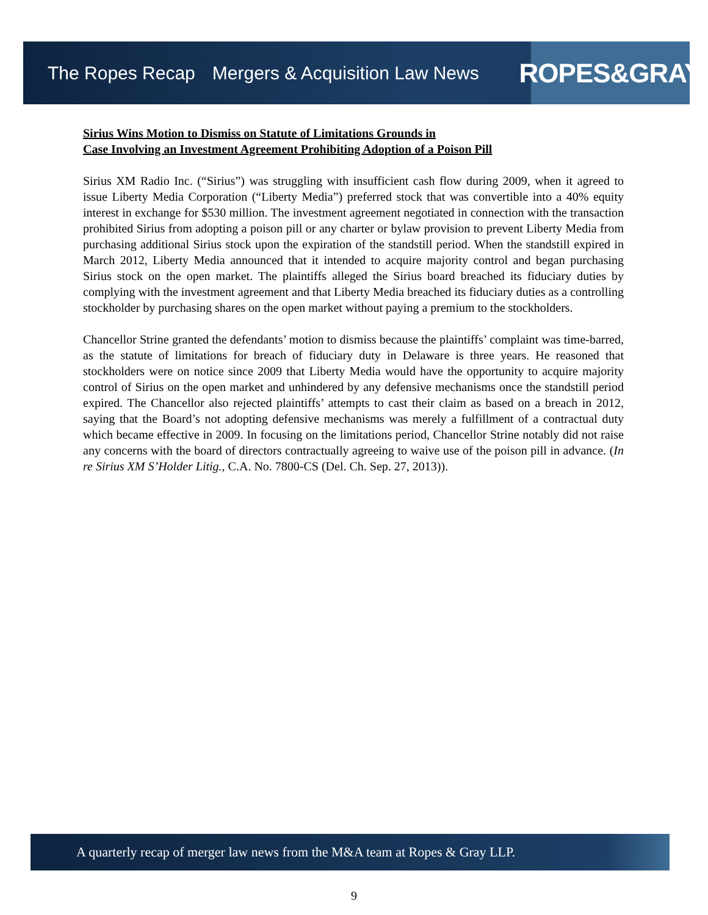The Ropes Recap Mergers & Acquisition Law News
ROPES&GRAY
Sirius Wins Motion to Dismiss on Statute of Limitations Grounds in
Case Involving an Investment Agreement Prohibiting Adoption of a Poison Pill
Sirius XM Radio Inc. (“Sirius”) was struggling with insufficient cash flow during 2009, when it agreed to issue Liberty Media Corporation (“Liberty Media”) preferred stock that was convertible into a 40% equity interest in exchange for $530 million. The investment agreement negotiated in connection with the transaction prohibited Sirius from adopting a poison pill or any charter or bylaw provision to prevent Liberty Media from purchasing additional Sirius stock upon the expiration of the standstill period. When the standstill expired in March 2012, Liberty Media announced that it intended to acquire majority control and began purchasing Sirius stock on the open market. The plaintiffs alleged the Sirius board breached its fiduciary duties by complying with the investment agreement and that Liberty Media breached its fiduciary duties as a controlling stockholder by purchasing shares on the open market without paying a premium to the stockholders.
Chancellor Strine granted the defendants’ motion to dismiss because the plaintiffs’ complaint was time-barred, as the statute of limitations for breach of fiduciary duty in Delaware is three years. He reasoned that stockholders were on notice since 2009 that Liberty Media would have the opportunity to acquire majority control of Sirius on the open market and unhindered by any defensive mechanisms once the standstill period expired. The Chancellor also rejected plaintiffs’ attempts to cast their claim as based on a breach in 2012, saying that the Board’s not adopting defensive mechanisms was merely a fulfillment of a contractual duty which became effective in 2009. In focusing on the limitations period, Chancellor Strine notably did not raise any concerns with the board of directors contractually agreeing to waive use of the poison pill in advance. (In re Sirius XM S’Holder Litig., C.A. No. 7800-CS (Del. Ch. Sep. 27, 2013)).
A quarterly recap of merger law news from the M&A team at Ropes & Gray LLP.
9